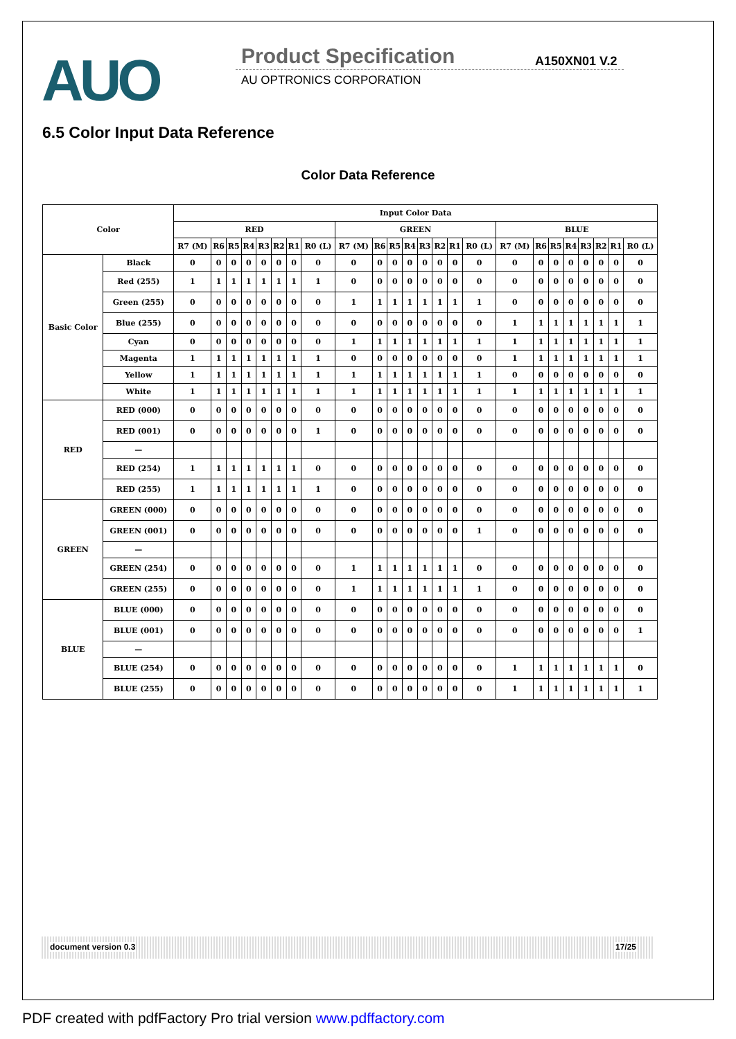AUO Product Specification A150XN01 V.2
AU OPTRONICS CORPORATION
6.5 Color Input Data Reference
Color Data Reference
| Color | | Input Color Data | | | | | | | | | | | | | | | | | | | | | | | |
| --- | --- | --- | --- | --- | --- | --- | --- | --- | --- | --- | --- | --- | --- | --- | --- | --- | --- | --- | --- | --- | --- | --- | --- | --- | --- |
| | | RED | | | | | | | | GREEN | | | | | | | | BLUE | | | | | | | |
| | | R7 (M) | R6 | R5 | R4 | R3 | R2 | R1 | R0 (L) | R7 (M) | R6 | R5 | R4 | R3 | R2 | R1 | R0 (L) | R7 (M) | R6 | R5 | R4 | R3 | R2 | R1 | R0 (L) |
| Basic Color | Black | 0 | 0 | 0 | 0 | 0 | 0 | 0 | 0 | 0 | 0 | 0 | 0 | 0 | 0 | 0 | 0 | 0 | 0 | 0 | 0 | 0 | 0 | 0 | 0 |
| | Red (255) | 1 | 1 | 1 | 1 | 1 | 1 | 1 | 1 | 0 | 0 | 0 | 0 | 0 | 0 | 0 | 0 | 0 | 0 | 0 | 0 | 0 | 0 | 0 | 0 |
| | Green (255) | 0 | 0 | 0 | 0 | 0 | 0 | 0 | 0 | 1 | 1 | 1 | 1 | 1 | 1 | 1 | 1 | 0 | 0 | 0 | 0 | 0 | 0 | 0 | 0 |
| | Blue (255) | 0 | 0 | 0 | 0 | 0 | 0 | 0 | 0 | 0 | 0 | 0 | 0 | 0 | 0 | 0 | 0 | 1 | 1 | 1 | 1 | 1 | 1 | 1 | 1 |
| | Cyan | 0 | 0 | 0 | 0 | 0 | 0 | 0 | 0 | 1 | 1 | 1 | 1 | 1 | 1 | 1 | 1 | 1 | 1 | 1 | 1 | 1 | 1 | 1 | 1 |
| | Magenta | 1 | 1 | 1 | 1 | 1 | 1 | 1 | 1 | 0 | 0 | 0 | 0 | 0 | 0 | 0 | 0 | 1 | 1 | 1 | 1 | 1 | 1 | 1 | 1 |
| | Yellow | 1 | 1 | 1 | 1 | 1 | 1 | 1 | 1 | 1 | 1 | 1 | 1 | 1 | 1 | 1 | 1 | 0 | 0 | 0 | 0 | 0 | 0 | 0 | 0 |
| | White | 1 | 1 | 1 | 1 | 1 | 1 | 1 | 1 | 1 | 1 | 1 | 1 | 1 | 1 | 1 | 1 | 1 | 1 | 1 | 1 | 1 | 1 | 1 | 1 |
| RED | RED (000) | 0 | 0 | 0 | 0 | 0 | 0 | 0 | 0 | 0 | 0 | 0 | 0 | 0 | 0 | 0 | 0 | 0 | 0 | 0 | 0 | 0 | 0 | 0 | 0 |
| | RED (001) | 0 | 0 | 0 | 0 | 0 | 0 | 0 | 1 | 0 | 0 | 0 | 0 | 0 | 0 | 0 | 0 | 0 | 0 | 0 | 0 | 0 | 0 | 0 | 0 |
| | — | | | | | | | | | | | | | | | | | | | | | | | | |
| | RED (254) | 1 | 1 | 1 | 1 | 1 | 1 | 1 | 0 | 0 | 0 | 0 | 0 | 0 | 0 | 0 | 0 | 0 | 0 | 0 | 0 | 0 | 0 | 0 | 0 |
| | RED (255) | 1 | 1 | 1 | 1 | 1 | 1 | 1 | 1 | 0 | 0 | 0 | 0 | 0 | 0 | 0 | 0 | 0 | 0 | 0 | 0 | 0 | 0 | 0 | 0 |
| GREEN | GREEN (000) | 0 | 0 | 0 | 0 | 0 | 0 | 0 | 0 | 0 | 0 | 0 | 0 | 0 | 0 | 0 | 0 | 0 | 0 | 0 | 0 | 0 | 0 | 0 | 0 |
| | GREEN (001) | 0 | 0 | 0 | 0 | 0 | 0 | 0 | 0 | 0 | 0 | 0 | 0 | 0 | 0 | 0 | 1 | 0 | 0 | 0 | 0 | 0 | 0 | 0 | 0 |
| | — | | | | | | | | | | | | | | | | | | | | | | | | |
| | GREEN (254) | 0 | 0 | 0 | 0 | 0 | 0 | 0 | 0 | 1 | 1 | 1 | 1 | 1 | 1 | 1 | 0 | 0 | 0 | 0 | 0 | 0 | 0 | 0 | 0 |
| | GREEN (255) | 0 | 0 | 0 | 0 | 0 | 0 | 0 | 0 | 1 | 1 | 1 | 1 | 1 | 1 | 1 | 1 | 0 | 0 | 0 | 0 | 0 | 0 | 0 | 0 |
| BLUE | BLUE (000) | 0 | 0 | 0 | 0 | 0 | 0 | 0 | 0 | 0 | 0 | 0 | 0 | 0 | 0 | 0 | 0 | 0 | 0 | 0 | 0 | 0 | 0 | 0 | 0 |
| | BLUE (001) | 0 | 0 | 0 | 0 | 0 | 0 | 0 | 0 | 0 | 0 | 0 | 0 | 0 | 0 | 0 | 0 | 0 | 0 | 0 | 0 | 0 | 0 | 0 | 1 |
| | — | | | | | | | | | | | | | | | | | | | | | | | | |
| | BLUE (254) | 0 | 0 | 0 | 0 | 0 | 0 | 0 | 0 | 0 | 0 | 0 | 0 | 0 | 0 | 0 | 0 | 1 | 1 | 1 | 1 | 1 | 1 | 1 | 0 |
| | BLUE (255) | 0 | 0 | 0 | 0 | 0 | 0 | 0 | 0 | 0 | 0 | 0 | 0 | 0 | 0 | 0 | 0 | 1 | 1 | 1 | 1 | 1 | 1 | 1 | 1 |
document version 0.3 17/25
PDF created with pdfFactory Pro trial version www.pdffactory.com